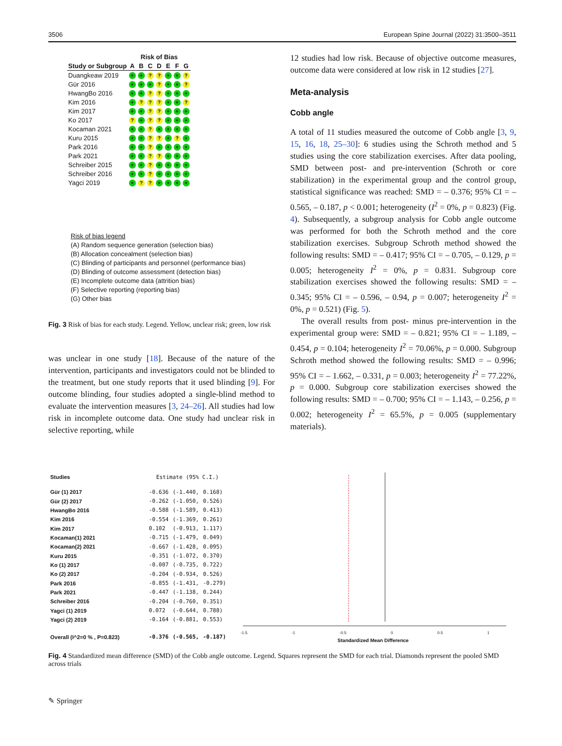3506 European Spine Journal (2022) 31:3500–3511
| | Risk of Bias | | | | | | |
| --- | --- | --- | --- | --- | --- | --- | --- |
| Study or Subgroup | A | B | C | D | E | F | G |
| Duangkeaw 2019 | + | + | ? | ? | + | + | ? |
| Gür 2016 | + | + | + | ? | + | + | ? |
| HwangBo 2016 | + | + | ? | ? | + | + | + |
| Kim 2016 | + | ? | ? | ? | + | + | ? |
| Kim 2017 | + | + | ? | ? | + | + | + |
| Ko 2017 | ? | + | ? | ? | + | + | + |
| Kocaman 2021 | + | + | ? | + | + | + | + |
| Kuru 2015 | + | + | ? | ? | + | ? | + |
| Park 2016 | + | + | ? | + | + | + | + |
| Park 2021 | + | + | ? | ? | + | + | + |
| Schreiber 2015 | + | + | ? | + | + | + | + |
| Schreiber 2016 | + | + | ? | + | + | + | + |
| Yagci 2019 | + | ? | ? | + | + | + | + |
Risk of bias legend
(A) Random sequence generation (selection bias)
(B) Allocation concealment (selection bias)
(C) Blinding of participants and personnel (performance bias)
(D) Blinding of outcome assessment (detection bias)
(E) Incomplete outcome data (attrition bias)
(F) Selective reporting (reporting bias)
(G) Other bias
Fig. 3 Risk of bias for each study. Legend. Yellow, unclear risk; green, low risk
was unclear in one study [18]. Because of the nature of the intervention, participants and investigators could not be blinded to the treatment, but one study reports that it used blinding [9]. For outcome blinding, four studies adopted a single-blind method to evaluate the intervention measures [3, 24–26]. All studies had low risk in incomplete outcome data. One study had unclear risk in selective reporting, while
12 studies had low risk. Because of objective outcome measures, outcome data were considered at low risk in 12 studies [27].
Meta-analysis
Cobb angle
A total of 11 studies measured the outcome of Cobb angle [3, 9, 15, 16, 18, 25–30]: 6 studies using the Schroth method and 5 studies using the core stabilization exercises. After data pooling, SMD between post- and pre-intervention (Schroth or core stabilization) in the experimental group and the control group, statistical significance was reached: SMD = – 0.376; 95% CI = – 0.565, – 0.187, p < 0.001; heterogeneity (I<sup>2</sup> = 0%, p = 0.823) (Fig. 4). Subsequently, a subgroup analysis for Cobb angle outcome was performed for both the Schroth method and the core stabilization exercises. Subgroup Schroth method showed the following results: SMD = – 0.417; 95% CI = – 0.705, – 0.129, p = 0.005; heterogeneity I<sup>2</sup> = 0%, p = 0.831. Subgroup core stabilization exercises showed the following results: SMD = – 0.345; 95% CI = – 0.596, – 0.94, p = 0.007; heterogeneity I<sup>2</sup> = 0%, p = 0.521) (Fig. 5).
The overall results from post- minus pre-intervention in the experimental group were: SMD = – 0.821; 95% CI = – 1.189, – 0.454, p = 0.104; heterogeneity I<sup>2</sup> = 70.06%, p = 0.000. Subgroup Schroth method showed the following results: SMD = – 0.996; 95% CI = – 1.662, – 0.331, p = 0.003; heterogeneity I<sup>2</sup> = 77.22%, p = 0.000. Subgroup core stabilization exercises showed the following results: SMD = – 0.700; 95% CI = – 1.143, – 0.256, p = 0.002; heterogeneity I<sup>2</sup> = 65.5%, p = 0.005 (supplementary materials).
| Studies | Estimate (95% C.I.) | | |
| Gür (1) 2017 | -0.636 | (-1.440, | 0.168) |
| Gür (2) 2017 | -0.262 | (-1.050, | 0.526) |
| HwangBo 2016 | -0.588 | (-1.589, | 0.413) |
| Kim 2016 | -0.554 | (-1.369, | 0.261) |
| Kim 2017 | 0.102 | (-0.913, | 1.117) |
| Kocaman(1) 2021 | -0.715 | (-1.479, | 0.049) |
| Kocaman(2) 2021 | -0.667 | (-1.428, | 0.095) |
| Kuru 2015 | -0.351 | (-1.072, | 0.370) |
| Ko (1) 2017 | -0.007 | (-0.735, | 0.722) |
| Ko (2) 2017 | -0.204 | (-0.934, | 0.526) |
| Park 2016 | -0.855 | (-1.431, | -0.279) |
| Park 2021 | -0.447 | (-1.138, | 0.244) |
| Schreiber 2016 | -0.204 | (-0.760, | 0.351) |
| Yagci (1) 2019 | 0.072 | (-0.644, | 0.788) |
| Yagci (2) 2019 | -0.164 | (-0.881, | 0.553) |
| Overall (I^2=0 % , P=0.823) | -0.376 | (-0.565, | -0.187) |
-1.5 -1 -0.5 0 0.5 1
Standardized Mean Difference
Fig. 4 Standardized mean difference (SMD) of the Cobb angle outcome. Legend. Squares represent the SMD for each trial. Diamonds represent the pooled SMD across trials
✎ Springer